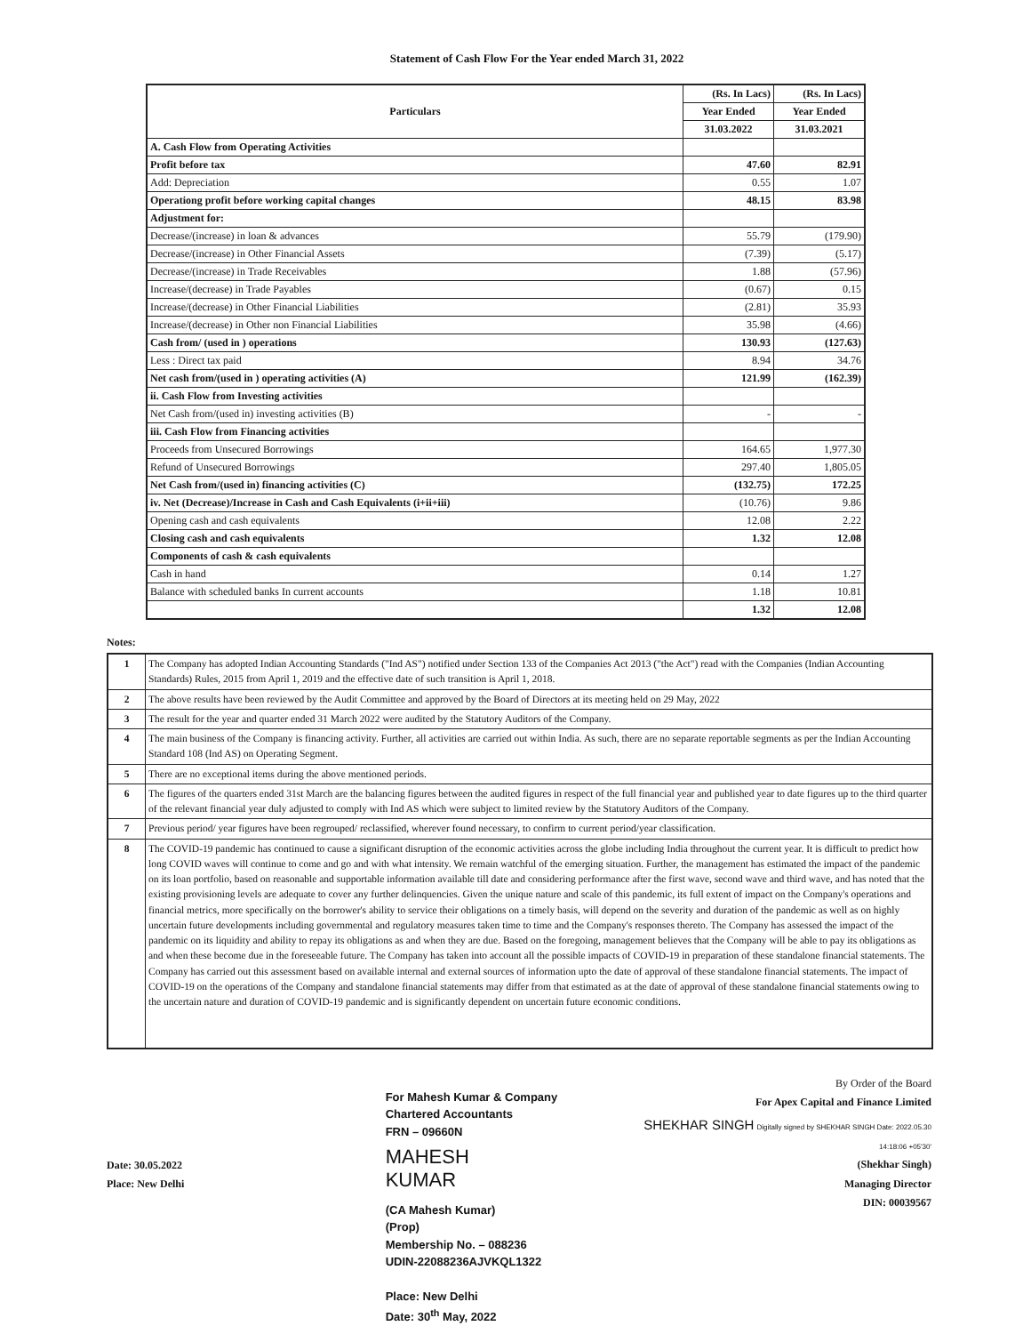Statement of Cash Flow For the Year ended March 31, 2022
| Particulars | (Rs. In Lacs) | (Rs. In Lacs) |
| --- | --- | --- |
| | Year Ended | Year Ended |
| | 31.03.2022 | 31.03.2021 |
| A. Cash Flow from Operating Activities | | |
| Profit before tax | 47.60 | 82.91 |
| Add: Depreciation | 0.55 | 1.07 |
| Operationg profit before working capital changes | 48.15 | 83.98 |
| Adjustment for: | | |
| Decrease/(increase) in loan & advances | 55.79 | (179.90) |
| Decrease/(increase) in Other Financial Assets | (7.39) | (5.17) |
| Decrease/(increase) in Trade Receivables | 1.88 | (57.96) |
| Increase/(decrease) in Trade Payables | (0.67) | 0.15 |
| Increase/(decrease) in Other Financial Liabilities | (2.81) | 35.93 |
| Increase/(decrease) in Other non Financial Liabilities | 35.98 | (4.66) |
| Cash from/ (used in ) operations | 130.93 | (127.63) |
| Less : Direct tax paid | 8.94 | 34.76 |
| Net cash from/(used in ) operating activities (A) | 121.99 | (162.39) |
| ii. Cash Flow from Investing activities | | |
| Net Cash from/(used in) investing activities (B) | - | - |
| iii. Cash Flow from Financing activities | | |
| Proceeds from Unsecured Borrowings | 164.65 | 1,977.30 |
| Refund of Unsecured Borrowings | 297.40 | 1,805.05 |
| Net Cash from/(used in) financing activities (C) | (132.75) | 172.25 |
| iv. Net (Decrease)/Increase in Cash and Cash Equivalents (i+ii+iii) | (10.76) | 9.86 |
| Opening cash and cash equivalents | 12.08 | 2.22 |
| Closing cash and cash equivalents | 1.32 | 12.08 |
| Components of cash & cash equivalents | | |
| Cash in hand | 0.14 | 1.27 |
| Balance with scheduled banks In current accounts | 1.18 | 10.81 |
| | 1.32 | 12.08 |
Notes:
| 1 | The Company has adopted Indian Accounting Standards ("Ind AS") notified under Section 133 of the Companies Act 2013 ("the Act") read with the Companies (Indian Accounting Standards) Rules, 2015 from April 1, 2019 and the effective date of such transition is April 1, 2018. |
| 2 | The above results have been reviewed by the Audit Committee and approved by the Board of Directors at its meeting held on 29 May, 2022 |
| 3 | The result for the year and quarter ended 31 March 2022 were audited by the Statutory Auditors of the Company. |
| 4 | The main business of the Company is financing activity. Further, all activities are carried out within India. As such, there are no separate reportable segments as per the Indian Accounting Standard 108 (Ind AS) on Operating Segment. |
| 5 | There are no exceptional items during the above mentioned periods. |
| 6 | The figures of the quarters ended 31st March are the balancing figures between the audited figures in respect of the full financial year and published year to date figures up to the third quarter of the relevant financial year duly adjusted to comply with Ind AS which were subject to limited review by the Statutory Auditors of the Company. |
| 7 | Previous period/ year figures have been regrouped/ reclassified, wherever found necessary, to confirm to current period/year classification. |
| 8 | The COVID-19 pandemic has continued to cause a significant disruption of the economic activities across the globe including India throughout the current year. It is difficult to predict how long COVID waves will continue to come and go and with what intensity. We remain watchful of the emerging situation. Further, the management has estimated the impact of the pandemic on its loan portfolio, based on reasonable and supportable information available till date and considering performance after the first wave, second wave and third wave, and has noted that the existing provisioning levels are adequate to cover any further delinquencies. Given the unique nature and scale of this pandemic, its full extent of impact on the Company's operations and financial metrics, more specifically on the borrower's ability to service their obligations on a timely basis, will depend on the severity and duration of the pandemic as well as on highly uncertain future developments including governmental and regulatory measures taken time to time and the Company's responses thereto. The Company has assessed the impact of the pandemic on its liquidity and ability to repay its obligations as and when they are due. Based on the foregoing, management believes that the Company will be able to pay its obligations as and when these become due in the foreseeable future. The Company has taken into account all the possible impacts of COVID-19 in preparation of these standalone financial statements. The Company has carried out this assessment based on available internal and external sources of information upto the date of approval of these standalone financial statements. The impact of COVID-19 on the operations of the Company and standalone financial statements may differ from that estimated as at the date of approval of these standalone financial statements owing to the uncertain nature and duration of COVID-19 pandemic and is significantly dependent on uncertain future economic conditions. |
Date: 30.05.2022
Place: New Delhi
For Mahesh Kumar & Company
Chartered Accountants
FRN – 09660N
MAHESH
KUMAR
(CA Mahesh Kumar)
(Prop)
Membership No. – 088236
UDIN-22088236AJVKQL1322
Place: New Delhi
Date: 30<sup>th</sup> May, 2022
By Order of the Board
For Apex Capital and Finance Limited
SHEKHAR SINGH Digitally signed by SHEKHAR SINGH Date: 2022.05.30 14:18:06 +05'30'
(Shekhar Singh)
Managing Director
DIN: 00039567